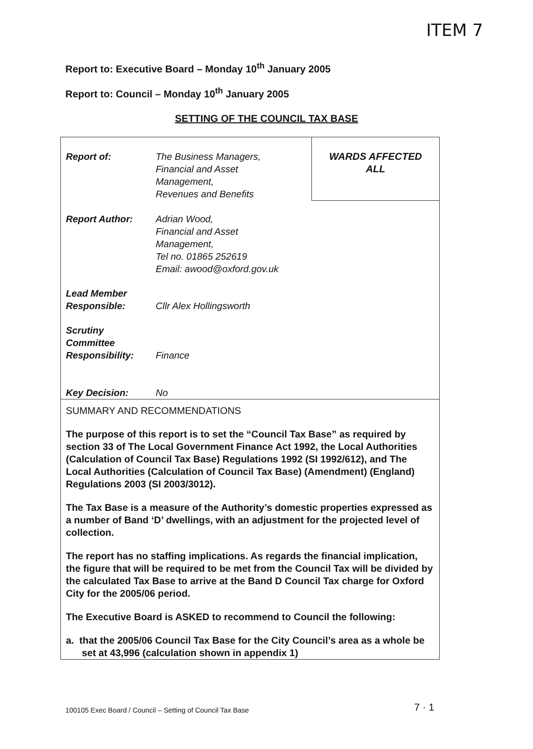ITEM 7
Report to: Executive Board – Monday 10<sup>th</sup> January 2005
Report to: Council – Monday 10<sup>th</sup> January 2005
SETTING OF THE COUNCIL TAX BASE
| Report of: | The Business Managers, Financial and Asset Management, Revenues and Benefits | WARDS AFFECTED ALL |
| Report Author: | Adrian Wood, Financial and Asset Management, Tel no. 01865 252619 Email: awood@oxford.gov.uk | |
| Lead Member Responsible: | Cllr Alex Hollingsworth | |
| Scrutiny Committee Responsibility: | Finance | |
| Key Decision: | No | |
SUMMARY AND RECOMMENDATIONS
The purpose of this report is to set the “Council Tax Base” as required by section 33 of The Local Government Finance Act 1992, the Local Authorities (Calculation of Council Tax Base) Regulations 1992 (SI 1992/612), and The Local Authorities (Calculation of Council Tax Base) (Amendment) (England) Regulations 2003 (SI 2003/3012).
The Tax Base is a measure of the Authority’s domestic properties expressed as a number of Band ‘D’ dwellings, with an adjustment for the projected level of collection.
The report has no staffing implications. As regards the financial implication, the figure that will be required to be met from the Council Tax will be divided by the calculated Tax Base to arrive at the Band D Council Tax charge for Oxford City for the 2005/06 period.
The Executive Board is ASKED to recommend to Council the following:
a. that the 2005/06 Council Tax Base for the City Council’s area as a whole be set at 43,996 (calculation shown in appendix 1)
100105 Exec Board / Council – Setting of Council Tax Base
7 · 1